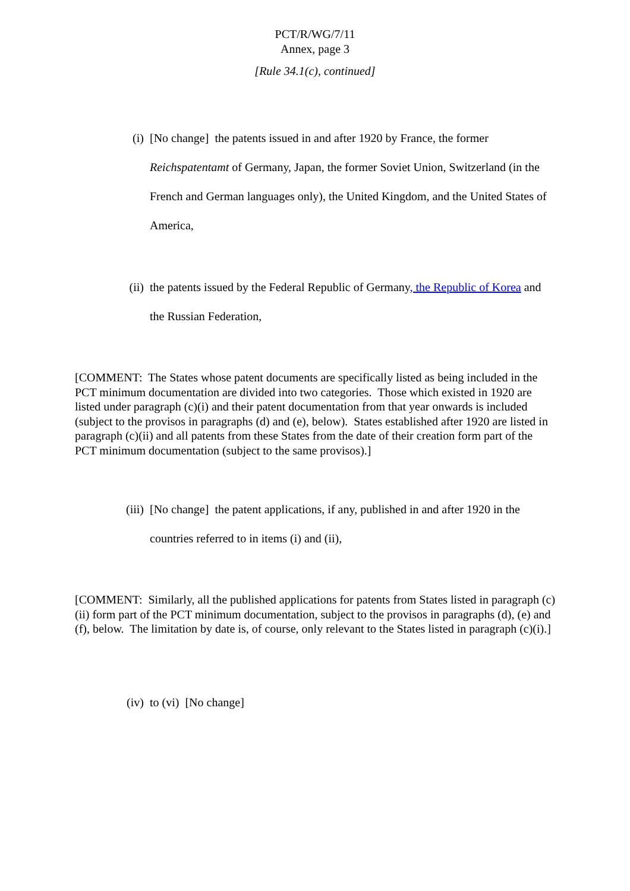PCT/R/WG/7/11
Annex, page 3
[Rule 34.1(c), continued]
(i) [No change] the patents issued in and after 1920 by France, the former Reichspatentamt of Germany, Japan, the former Soviet Union, Switzerland (in the French and German languages only), the United Kingdom, and the United States of America,
(ii) the patents issued by the Federal Republic of Germany, the Republic of Korea and the Russian Federation,
[COMMENT: The States whose patent documents are specifically listed as being included in the PCT minimum documentation are divided into two categories. Those which existed in 1920 are listed under paragraph (c)(i) and their patent documentation from that year onwards is included (subject to the provisos in paragraphs (d) and (e), below). States established after 1920 are listed in paragraph (c)(ii) and all patents from these States from the date of their creation form part of the PCT minimum documentation (subject to the same provisos).]
(iii) [No change] the patent applications, if any, published in and after 1920 in the countries referred to in items (i) and (ii),
[COMMENT: Similarly, all the published applications for patents from States listed in paragraph (c)(ii) form part of the PCT minimum documentation, subject to the provisos in paragraphs (d), (e) and (f), below. The limitation by date is, of course, only relevant to the States listed in paragraph (c)(i).]
(iv) to (vi) [No change]